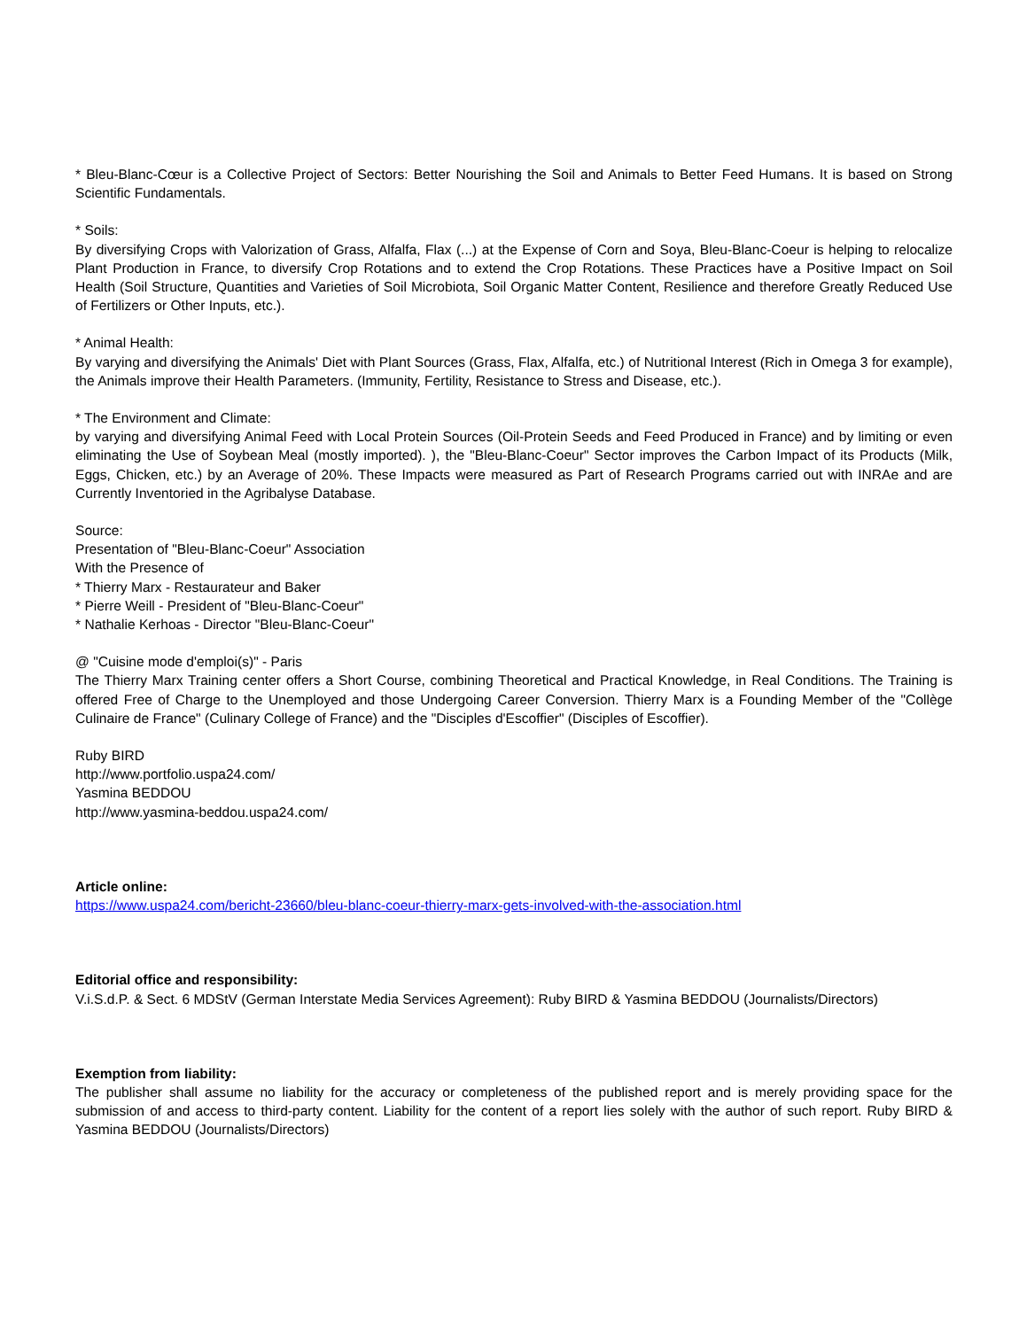* Bleu-Blanc-Cœur is a Collective Project of Sectors: Better Nourishing the Soil and Animals to Better Feed Humans. It is based on Strong Scientific Fundamentals.
* Soils:
By diversifying Crops with Valorization of Grass, Alfalfa, Flax (...) at the Expense of Corn and Soya, Bleu-Blanc-Coeur is helping to relocalize Plant Production in France, to diversify Crop Rotations and to extend the Crop Rotations. These Practices have a Positive Impact on Soil Health (Soil Structure, Quantities and Varieties of Soil Microbiota, Soil Organic Matter Content, Resilience and therefore Greatly Reduced Use of Fertilizers or Other Inputs, etc.).
* Animal Health:
By varying and diversifying the Animals' Diet with Plant Sources (Grass, Flax, Alfalfa, etc.) of Nutritional Interest (Rich in Omega 3 for example), the Animals improve their Health Parameters. (Immunity, Fertility, Resistance to Stress and Disease, etc.).
* The Environment and Climate:
by varying and diversifying Animal Feed with Local Protein Sources (Oil-Protein Seeds and Feed Produced in France) and by limiting or even eliminating the Use of Soybean Meal (mostly imported). ), the "Bleu-Blanc-Coeur" Sector improves the Carbon Impact of its Products (Milk, Eggs, Chicken, etc.) by an Average of 20%. These Impacts were measured as Part of Research Programs carried out with INRAe and are Currently Inventoried in the Agribalyse Database.
Source:
Presentation of "Bleu-Blanc-Coeur" Association
With the Presence of
* Thierry Marx - Restaurateur and Baker
* Pierre Weill - President of "Bleu-Blanc-Coeur"
* Nathalie Kerhoas - Director "Bleu-Blanc-Coeur"
@ "Cuisine mode d'emploi(s)" - Paris
The Thierry Marx Training center offers a Short Course, combining Theoretical and Practical Knowledge, in Real Conditions. The Training is offered Free of Charge to the Unemployed and those Undergoing Career Conversion. Thierry Marx is a Founding Member of the "Collège Culinaire de France" (Culinary College of France) and the "Disciples d'Escoffier" (Disciples of Escoffier).
Ruby BIRD
http://www.portfolio.uspa24.com/
Yasmina BEDDOU
http://www.yasmina-beddou.uspa24.com/
Article online:
https://www.uspa24.com/bericht-23660/bleu-blanc-coeur-thierry-marx-gets-involved-with-the-association.html
Editorial office and responsibility:
V.i.S.d.P. & Sect. 6 MDStV (German Interstate Media Services Agreement): Ruby BIRD & Yasmina BEDDOU (Journalists/Directors)
Exemption from liability:
The publisher shall assume no liability for the accuracy or completeness of the published report and is merely providing space for the submission of and access to third-party content. Liability for the content of a report lies solely with the author of such report. Ruby BIRD & Yasmina BEDDOU (Journalists/Directors)